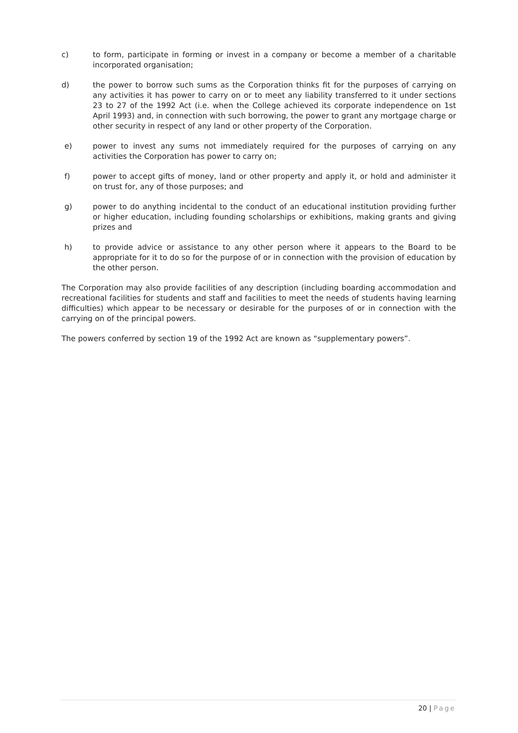c) to form, participate in forming or invest in a company or become a member of a charitable incorporated organisation;
d) the power to borrow such sums as the Corporation thinks fit for the purposes of carrying on any activities it has power to carry on or to meet any liability transferred to it under sections 23 to 27 of the 1992 Act (i.e. when the College achieved its corporate independence on 1st April 1993) and, in connection with such borrowing, the power to grant any mortgage charge or other security in respect of any land or other property of the Corporation.
e) power to invest any sums not immediately required for the purposes of carrying on any activities the Corporation has power to carry on;
f) power to accept gifts of money, land or other property and apply it, or hold and administer it on trust for, any of those purposes; and
g) power to do anything incidental to the conduct of an educational institution providing further or higher education, including founding scholarships or exhibitions, making grants and giving prizes and
h) to provide advice or assistance to any other person where it appears to the Board to be appropriate for it to do so for the purpose of or in connection with the provision of education by the other person.
The Corporation may also provide facilities of any description (including boarding accommodation and recreational facilities for students and staff and facilities to meet the needs of students having learning difficulties) which appear to be necessary or desirable for the purposes of or in connection with the carrying on of the principal powers.
The powers conferred by section 19 of the 1992 Act are known as “supplementary powers”.
20 | Page